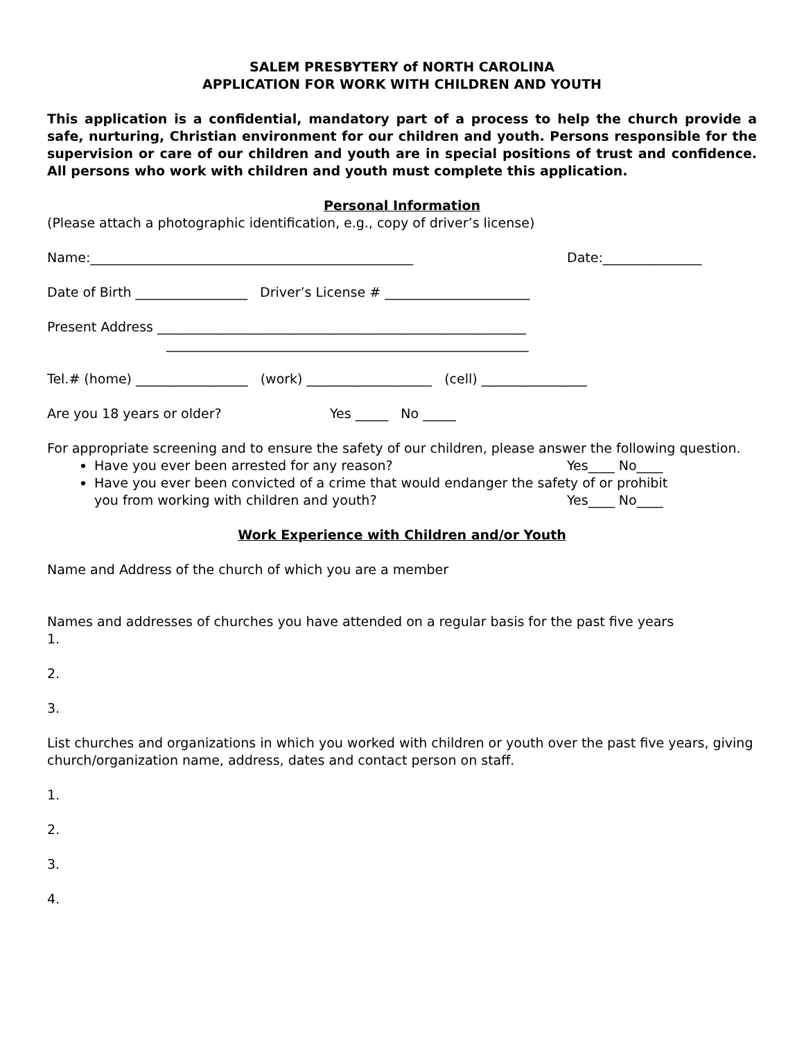SALEM PRESBYTERY of NORTH CAROLINA
APPLICATION FOR WORK WITH CHILDREN AND YOUTH
This application is a confidential, mandatory part of a process to help the church provide a safe, nurturing, Christian environment for our children and youth. Persons responsible for the supervision or care of our children and youth are in special positions of trust and confidence. All persons who work with children and youth must complete this application.
Personal Information
(Please attach a photographic identification, e.g., copy of driver’s license)
Name:_________________________________________________ Date:_______________
Date of Birth _________________ Driver’s License # ______________________
Present Address ________________________________________________________
_______________________________________________________
Tel.# (home) _________________ (work) ___________________ (cell) ________________
Are you 18 years or older? Yes _____ No _____
For appropriate screening and to ensure the safety of our children, please answer the following question.
Have you ever been arrested for any reason? Yes____ No____
Have you ever been convicted of a crime that would endanger the safety of or prohibit
you from working with children and youth? Yes____ No____
Work Experience with Children and/or Youth
Name and Address of the church of which you are a member
Names and addresses of churches you have attended on a regular basis for the past five years
1.
2.
3.
List churches and organizations in which you worked with children or youth over the past five years, giving church/organization name, address, dates and contact person on staff.
1.
2.
3.
4.